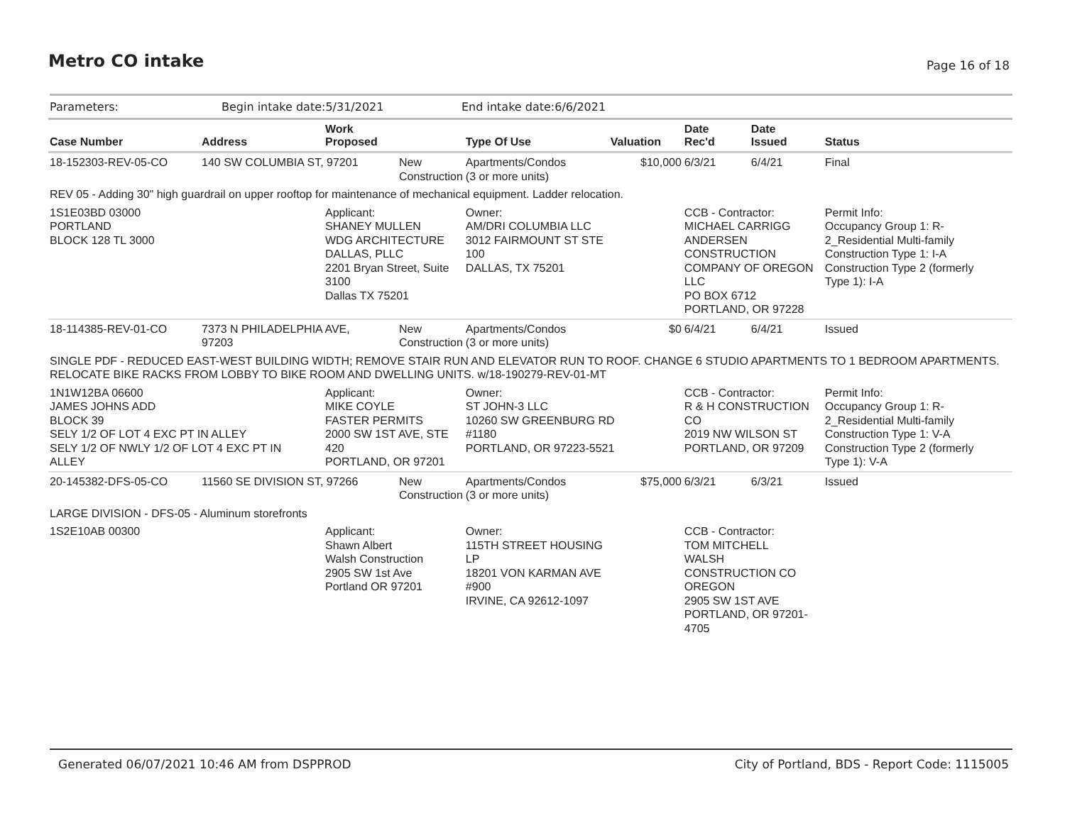Metro CO intake
Page 16 of 18
Parameters: Begin intake date:5/31/2021 End intake date:6/6/2021
| Case Number | Address | Work Proposed | | Type Of Use | Valuation | Date Rec'd | Date Issued | Status |
| --- | --- | --- | --- | --- | --- | --- | --- | --- |
| 18-152303-REV-05-CO | 140 SW COLUMBIA ST, 97201 | | New Construction | Apartments/Condos (3 or more units) | $10,000 | 6/3/21 | 6/4/21 | Final |
| REV 05 - Adding 30" high guardrail on upper rooftop for maintenance of mechanical equipment. Ladder relocation. | | | | | | | | |
| 1S1E03BD 03000 PORTLAND BLOCK 128 TL 3000 | | Applicant: SHANEY MULLEN WDG ARCHITECTURE DALLAS, PLLC 2201 Bryan Street, Suite 3100 Dallas TX 75201 | | Owner: AM/DRI COLUMBIA LLC 3012 FAIRMOUNT ST STE 100 DALLAS, TX 75201 | | CCB - Contractor: MICHAEL CARRIGG ANDERSEN CONSTRUCTION COMPANY OF OREGON LLC PO BOX 6712 PORTLAND, OR 97228 | | Permit Info: Occupancy Group 1: R- 2_Residential Multi-family Construction Type 1: I-A Construction Type 2 (formerly Type 1): I-A |
| 18-114385-REV-01-CO | 7373 N PHILADELPHIA AVE, 97203 | | New Construction | Apartments/Condos (3 or more units) | $0 | 6/4/21 | 6/4/21 | Issued |
| SINGLE PDF - REDUCED EAST-WEST BUILDING WIDTH; REMOVE STAIR RUN AND ELEVATOR RUN TO ROOF. CHANGE 6 STUDIO APARTMENTS TO 1 BEDROOM APARTMENTS. RELOCATE BIKE RACKS FROM LOBBY TO BIKE ROOM AND DWELLING UNITS. w/18-190279-REV-01-MT | | | | | | | | |
| 1N1W12BA 06600 JAMES JOHNS ADD BLOCK 39 SELY 1/2 OF LOT 4 EXC PT IN ALLEY SELY 1/2 OF NWLY 1/2 OF LOT 4 EXC PT IN ALLEY | | Applicant: MIKE COYLE FASTER PERMITS 2000 SW 1ST AVE, STE 420 PORTLAND, OR 97201 | | Owner: ST JOHN-3 LLC 10260 SW GREENBURG RD #1180 PORTLAND, OR 97223-5521 | | CCB - Contractor: R & H CONSTRUCTION CO 2019 NW WILSON ST PORTLAND, OR 97209 | | Permit Info: Occupancy Group 1: R- 2_Residential Multi-family Construction Type 1: V-A Construction Type 2 (formerly Type 1): V-A |
| 20-145382-DFS-05-CO | 11560 SE DIVISION ST, 97266 | | New Construction | Apartments/Condos (3 or more units) | $75,000 | 6/3/21 | 6/3/21 | Issued |
| LARGE DIVISION - DFS-05 - Aluminum storefronts | | | | | | | | |
| 1S2E10AB 00300 | | Applicant: Shawn Albert Walsh Construction 2905 SW 1st Ave Portland OR 97201 | | Owner: 115TH STREET HOUSING LP 18201 VON KARMAN AVE #900 IRVINE, CA 92612-1097 | | CCB - Contractor: TOM MITCHELL WALSH CONSTRUCTION CO OREGON 2905 SW 1ST AVE PORTLAND, OR 97201- 4705 | | |
Generated 06/07/2021 10:46 AM from DSPPROD City of Portland, BDS - Report Code: 1115005